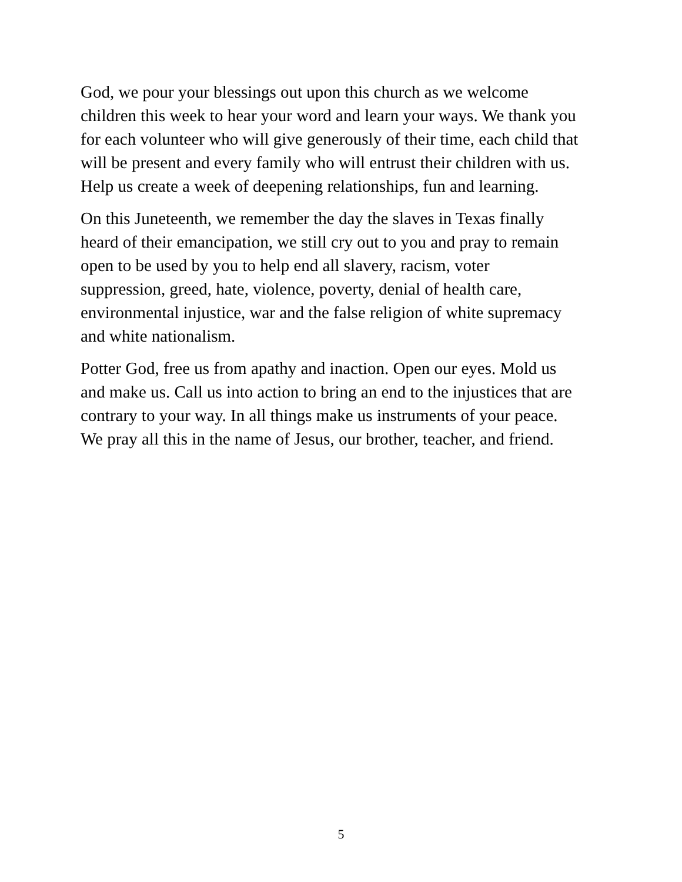God, we pour your blessings out upon this church as we welcome
children this week to hear your word and learn your ways. We thank you
for each volunteer who will give generously of their time, each child that
will be present and every family who will entrust their children with us.
Help us create a week of deepening relationships, fun and learning.
On this Juneteenth, we remember the day the slaves in Texas finally
heard of their emancipation, we still cry out to you and pray to remain
open to be used by you to help end all slavery, racism, voter
suppression, greed, hate, violence, poverty, denial of health care,
environmental injustice, war and the false religion of white supremacy
and white nationalism.
Potter God, free us from apathy and inaction. Open our eyes. Mold us
and make us. Call us into action to bring an end to the injustices that are
contrary to your way. In all things make us instruments of your peace.
We pray all this in the name of Jesus, our brother, teacher, and friend.
5